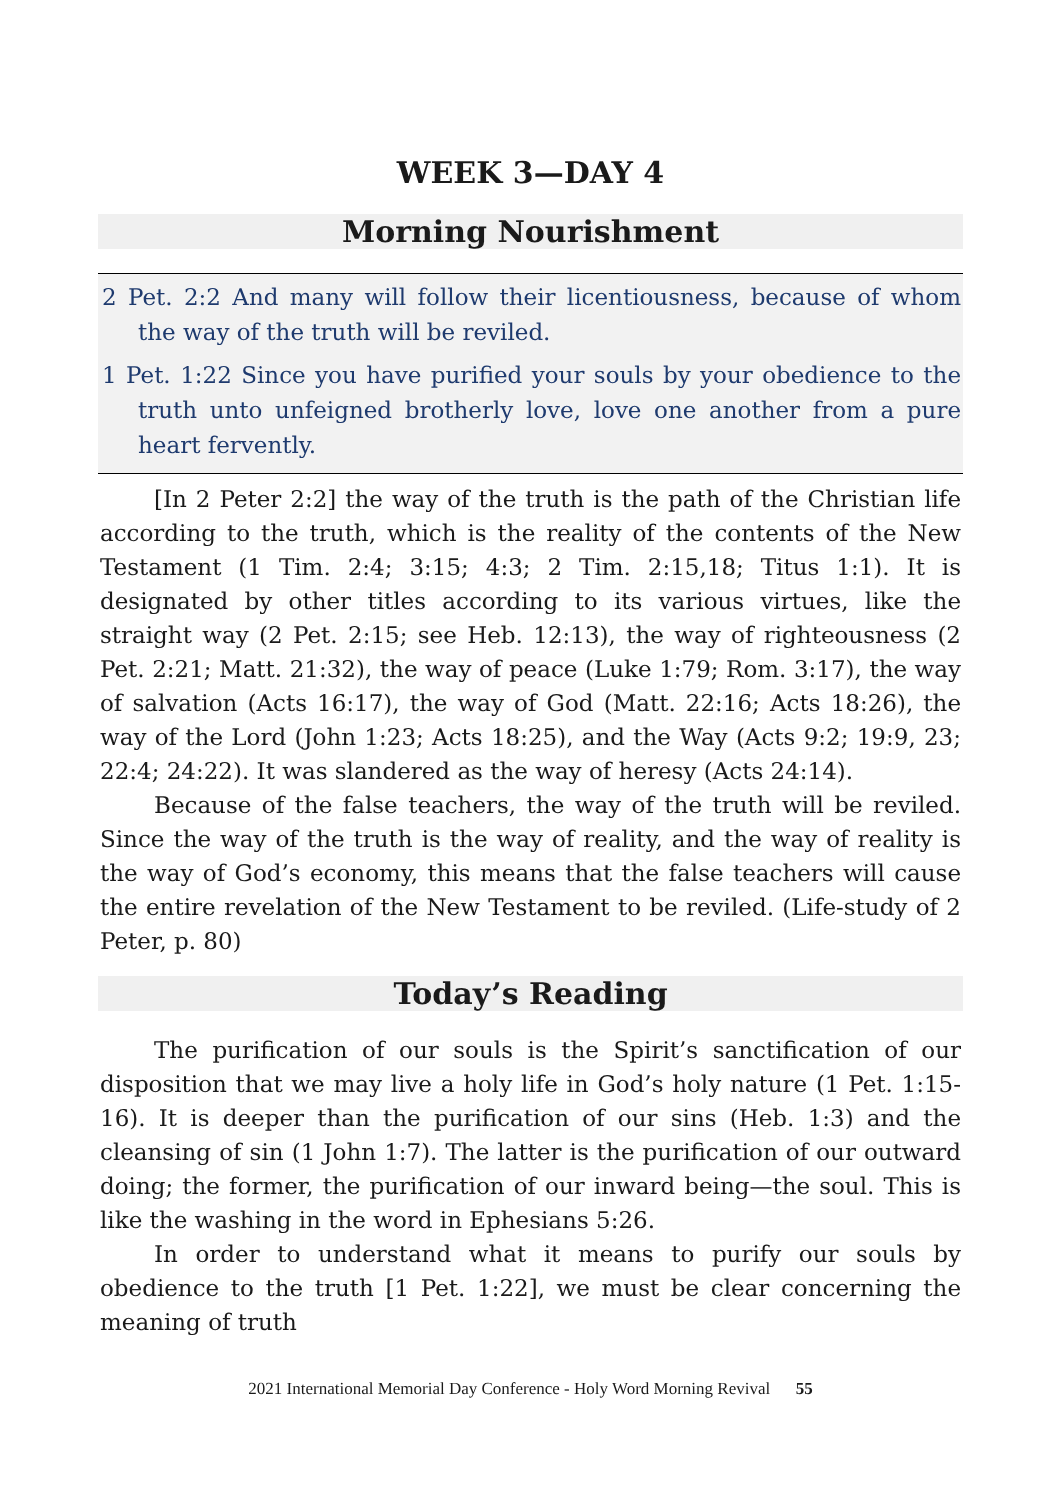WEEK 3—DAY 4
Morning Nourishment
2 Pet. 2:2 And many will follow their licentiousness, because of whom the way of the truth will be reviled.
1 Pet. 1:22 Since you have purified your souls by your obedience to the truth unto unfeigned brotherly love, love one another from a pure heart fervently.
[In 2 Peter 2:2] the way of the truth is the path of the Christian life according to the truth, which is the reality of the contents of the New Testament (1 Tim. 2:4; 3:15; 4:3; 2 Tim. 2:15,18; Titus 1:1). It is designated by other titles according to its various virtues, like the straight way (2 Pet. 2:15; see Heb. 12:13), the way of righteousness (2 Pet. 2:21; Matt. 21:32), the way of peace (Luke 1:79; Rom. 3:17), the way of salvation (Acts 16:17), the way of God (Matt. 22:16; Acts 18:26), the way of the Lord (John 1:23; Acts 18:25), and the Way (Acts 9:2; 19:9, 23; 22:4; 24:22). It was slandered as the way of heresy (Acts 24:14).
Because of the false teachers, the way of the truth will be reviled. Since the way of the truth is the way of reality, and the way of reality is the way of God’s economy, this means that the false teachers will cause the entire revelation of the New Testament to be reviled. (Life-study of 2 Peter, p. 80)
Today’s Reading
The purification of our souls is the Spirit’s sanctification of our disposition that we may live a holy life in God’s holy nature (1 Pet. 1:15-16). It is deeper than the purification of our sins (Heb. 1:3) and the cleansing of sin (1 John 1:7). The latter is the purification of our outward doing; the former, the purification of our inward being—the soul. This is like the washing in the word in Ephesians 5:26.
In order to understand what it means to purify our souls by obedience to the truth [1 Pet. 1:22], we must be clear concerning the meaning of truth
2021 International Memorial Day Conference - Holy Word Morning Revival 55